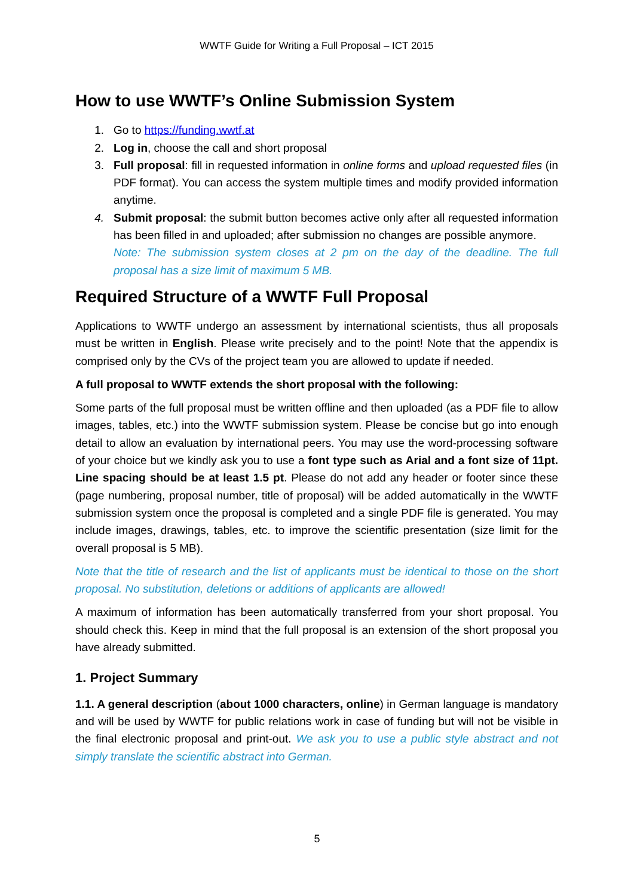WWTF Guide for Writing a Full Proposal – ICT 2015
How to use WWTF’s Online Submission System
1. Go to https://funding.wwtf.at
2. Log in, choose the call and short proposal
3. Full proposal: fill in requested information in online forms and upload requested files (in PDF format). You can access the system multiple times and modify provided information anytime.
4. Submit proposal: the submit button becomes active only after all requested information has been filled in and uploaded; after submission no changes are possible anymore.
Note: The submission system closes at 2 pm on the day of the deadline. The full proposal has a size limit of maximum 5 MB.
Required Structure of a WWTF Full Proposal
Applications to WWTF undergo an assessment by international scientists, thus all proposals must be written in English. Please write precisely and to the point! Note that the appendix is comprised only by the CVs of the project team you are allowed to update if needed.
A full proposal to WWTF extends the short proposal with the following:
Some parts of the full proposal must be written offline and then uploaded (as a PDF file to allow images, tables, etc.) into the WWTF submission system. Please be concise but go into enough detail to allow an evaluation by international peers. You may use the word-processing software of your choice but we kindly ask you to use a font type such as Arial and a font size of 11pt. Line spacing should be at least 1.5 pt. Please do not add any header or footer since these (page numbering, proposal number, title of proposal) will be added automatically in the WWTF submission system once the proposal is completed and a single PDF file is generated. You may include images, drawings, tables, etc. to improve the scientific presentation (size limit for the overall proposal is 5 MB).
Note that the title of research and the list of applicants must be identical to those on the short proposal. No substitution, deletions or additions of applicants are allowed!
A maximum of information has been automatically transferred from your short proposal. You should check this. Keep in mind that the full proposal is an extension of the short proposal you have already submitted.
1. Project Summary
1.1. A general description (about 1000 characters, online) in German language is mandatory and will be used by WWTF for public relations work in case of funding but will not be visible in the final electronic proposal and print-out. We ask you to use a public style abstract and not simply translate the scientific abstract into German.
5